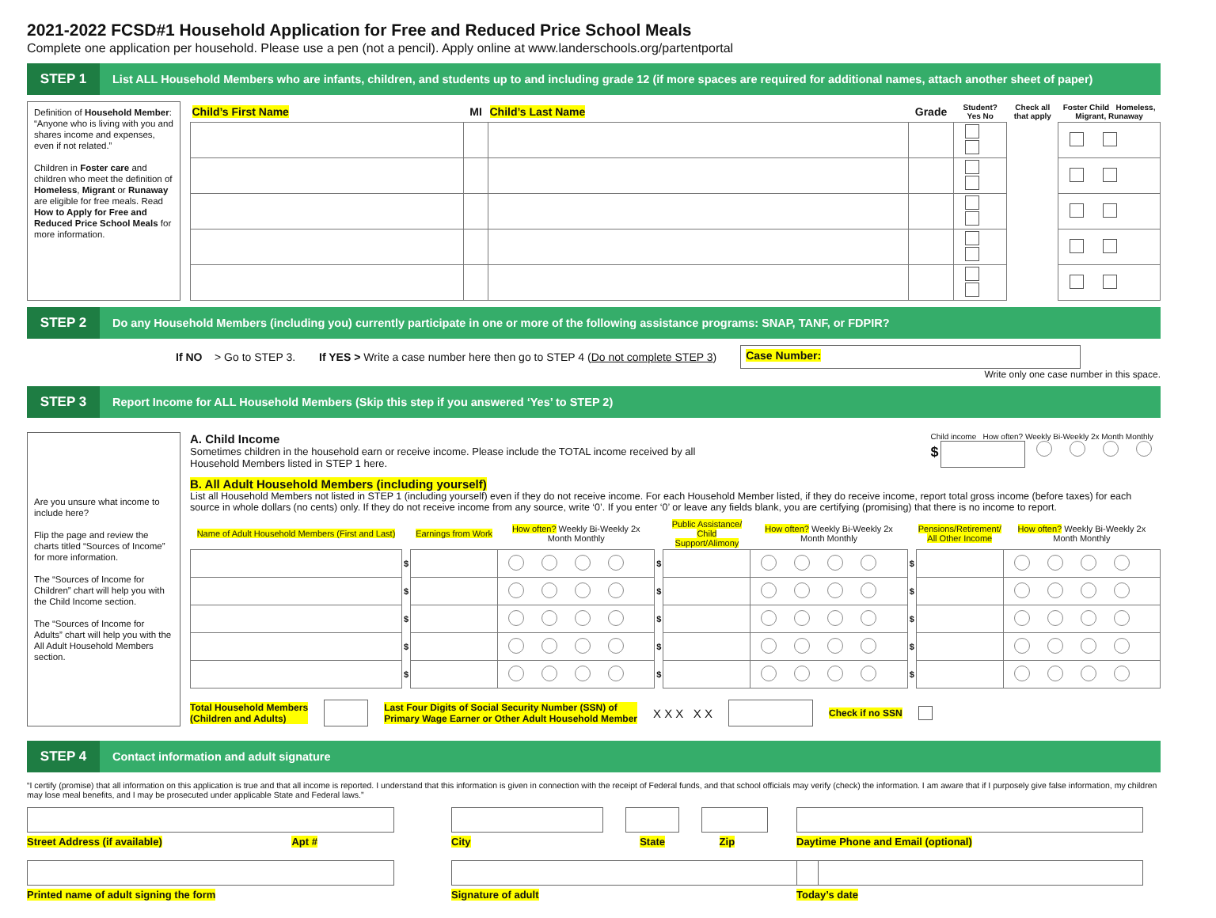2021-2022 FCSD#1 Household Application for Free and Reduced Price School Meals
Complete one application per household. Please use a pen (not a pencil). Apply online at www.landerschools.org/partentportal
STEP 1
List ALL Household Members who are infants, children, and students up to and including grade 12 (if more spaces are required for additional names, attach another sheet of paper)
Definition of Household Member: “Anyone who is living with you and shares income and expenses, even if not related.”
Children in Foster care and children who meet the definition of Homeless, Migrant or Runaway are eligible for free meals. Read How to Apply for Free and Reduced Price School Meals for more information.
| Child’s First Name | MI | Child’s Last Name | Grade | Student? Yes No | Check all that apply | Foster Child Homeless, Migrant, Runaway |
| --- | --- | --- | --- | --- | --- | --- |
STEP 2
Do any Household Members (including you) currently participate in one or more of the following assistance programs: SNAP, TANF, or FDPIR?
If NO > Go to STEP 3. If YES > Write a case number here then go to STEP 4 (Do not complete STEP 3) Case Number:
Write only one case number in this space.
STEP 3
Report Income for ALL Household Members (Skip this step if you answered ‘Yes’ to STEP 2)
Are you unsure what income to include here?
Flip the page and review the charts titled “Sources of Income” for more information.
The “Sources of Income for Children” chart will help you with the Child Income section.
The “Sources of Income for Adults” chart will help you with the All Adult Household Members section.
A. Child Income
Sometimes children in the household earn or receive income. Please include the TOTAL income received by all
Household Members listed in STEP 1 here.
Child income How often? Weekly Bi-Weekly 2x Month Monthly
$
B. All Adult Household Members (including yourself)
List all Household Members not listed in STEP 1 (including yourself) even if they do not receive income. For each Household Member listed, if they do receive income, report total gross income (before taxes) for each source in whole dollars (no cents) only. If they do not receive income from any source, write ‘0’. If you enter ‘0’ or leave any fields blank, you are certifying (promising) that there is no income to report.
| Name of Adult Household Members (First and Last) | | Earnings from Work | How often? Weekly Bi-Weekly 2x Month Monthly | | Public Assistance/ Child Support/Alimony | How often? Weekly Bi-Weekly 2x Month Monthly | | Pensions/Retirement/ All Other Income | How often? Weekly Bi-Weekly 2x Month Monthly |
| --- | --- | --- | --- | --- | --- | --- | --- | --- | --- |
| | $ | | | $ | | | $ | | |
| | $ | | | $ | | | $ | | |
| | $ | | | $ | | | $ | | |
| | $ | | | $ | | | $ | | |
| | $ | | | $ | | | $ | | |
Total Household Members
(Children and Adults) Last Four Digits of Social Security Number (SSN) of
Primary Wage Earner or Other Adult Household Member X X X X X Check if no SSN
STEP 4
Contact information and adult signature
“I certify (promise) that all information on this application is true and that all income is reported. I understand that this information is given in connection with the receipt of Federal funds, and that school officials may verify (check) the information. I am aware that if I purposely give false information, my children may lose meal benefits, and I may be prosecuted under applicable State and Federal laws.”
Street Address (if available) Apt #
City State Zip
Daytime Phone and Email (optional)
Printed name of adult signing the form
Signature of adult
Today’s date